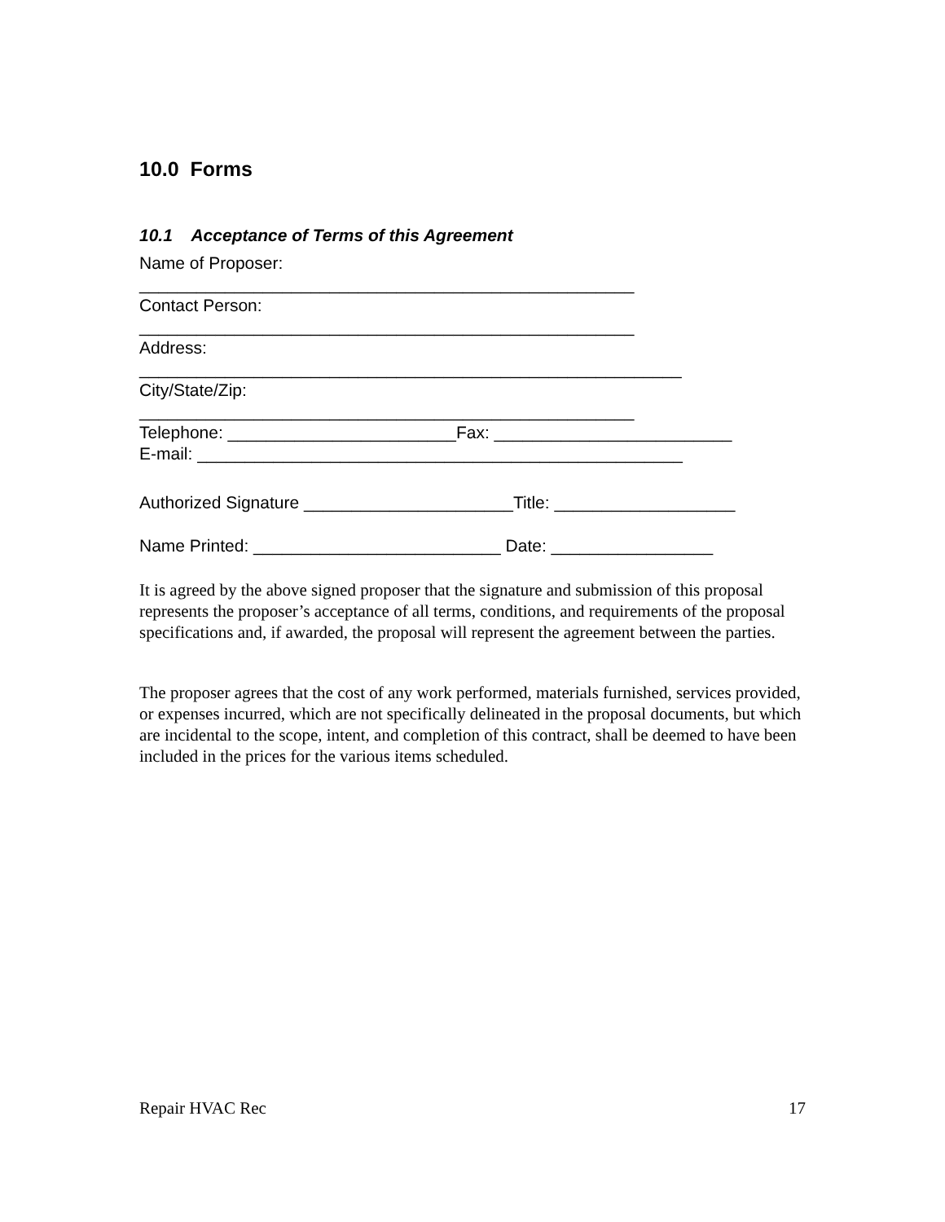10.0 Forms
10.1 Acceptance of Terms of this Agreement
Name of Proposer:
____________________________________________________
Contact Person:
____________________________________________________
Address:
_________________________________________________________
City/State/Zip:
____________________________________________________
Telephone: ________________________Fax: _________________________
E-mail: ___________________________________________________
Authorized Signature ______________________Title: ___________________
Name Printed: __________________________ Date: _________________
It is agreed by the above signed proposer that the signature and submission of this proposal represents the proposer’s acceptance of all terms, conditions, and requirements of the proposal specifications and, if awarded, the proposal will represent the agreement between the parties.
The proposer agrees that the cost of any work performed, materials furnished, services provided, or expenses incurred, which are not specifically delineated in the proposal documents, but which are incidental to the scope, intent, and completion of this contract, shall be deemed to have been included in the prices for the various items scheduled.
Repair HVAC Rec 17